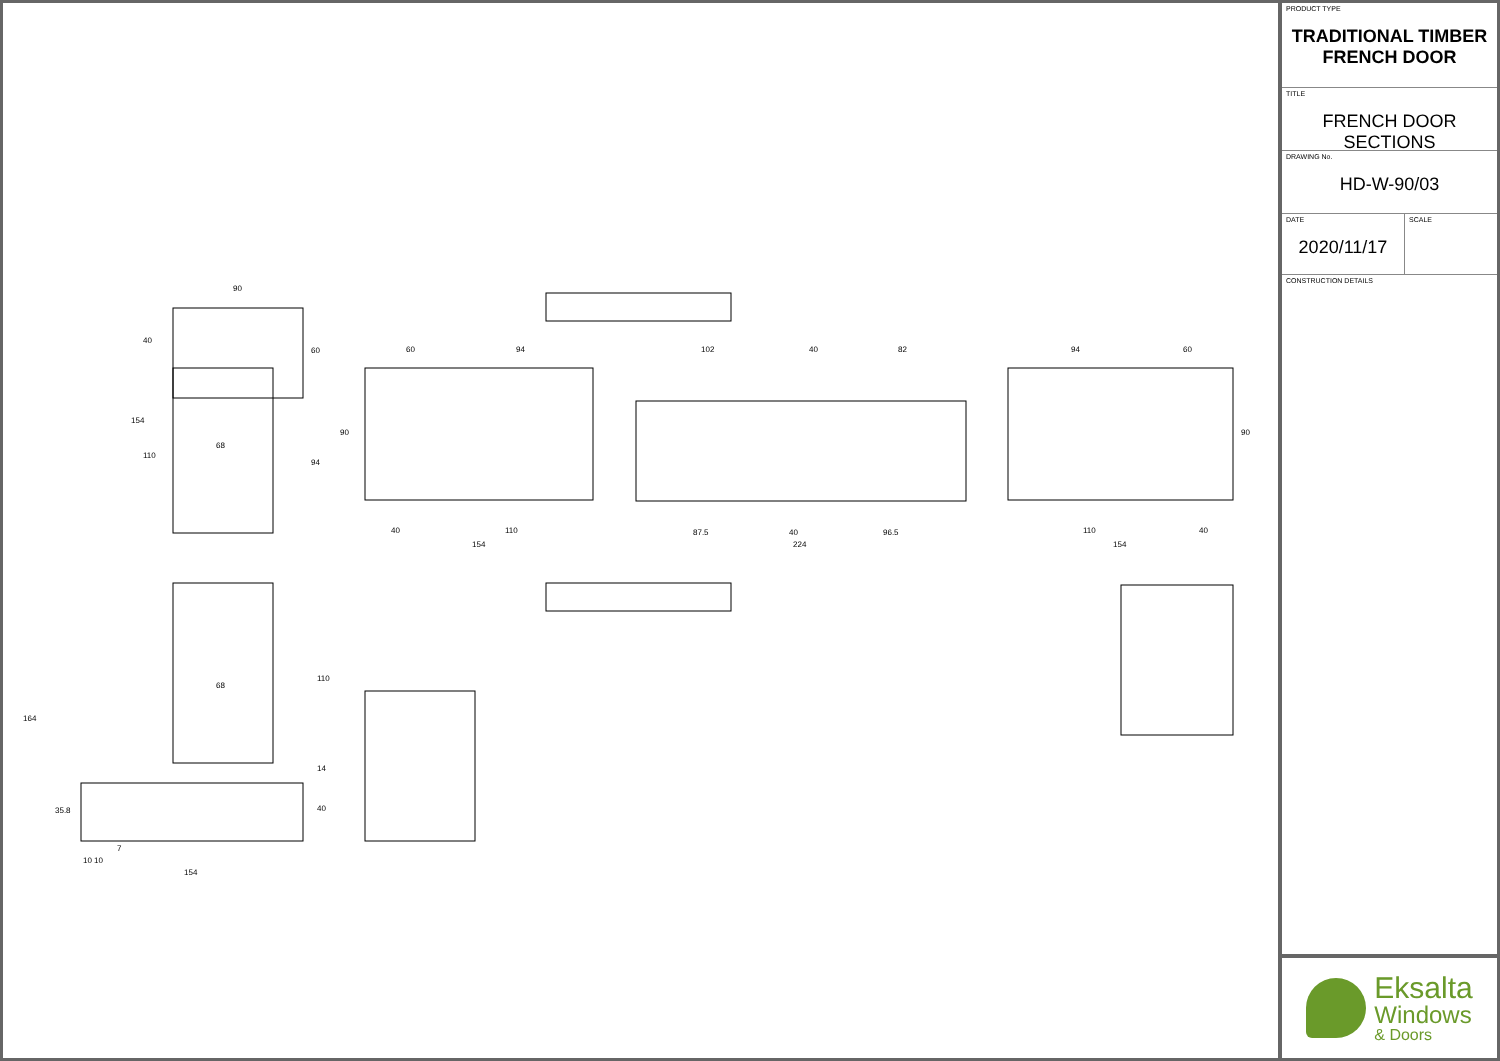90
68
60
94
102
40
82
94
60
40
110
154
87.5
40
96.5
224
110
40
154
68
154
10 10
7
164
35.8
110
14
40
40
154
110
60
94
90
90
PRODUCT TYPE
TRADITIONAL TIMBER
FRENCH DOOR
TITLE
FRENCH DOOR SECTIONS
DRAWING No.
HD-W-90/03
DATE
2020/11/17
SCALE
CONSTRUCTION DETAILS
Eksalta
Windows
& Doors